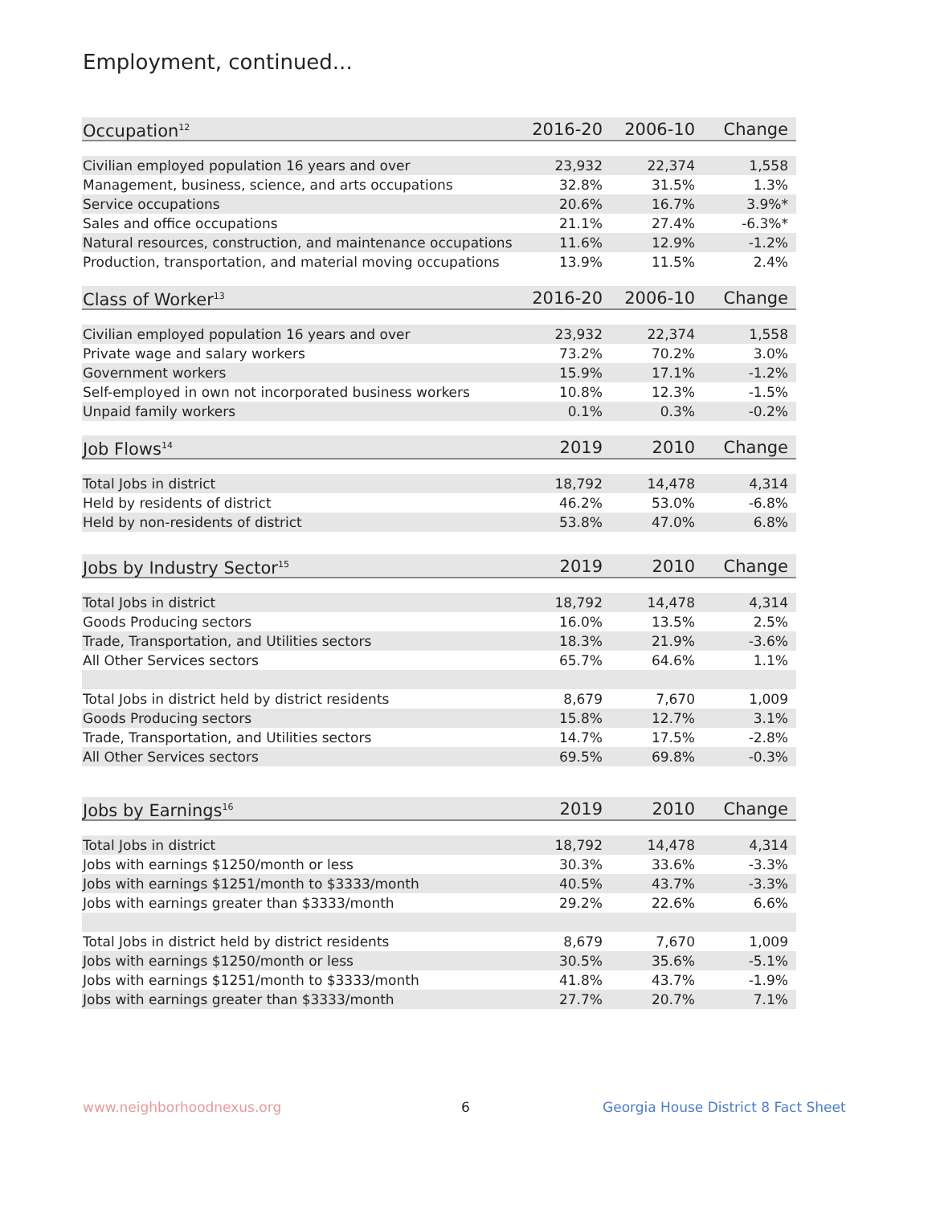Employment, continued...
| Occupation<sup>12</sup> | 2016-20 | 2006-10 | Change |
| --- | --- | --- | --- |
| Civilian employed population 16 years and over | 23,932 | 22,374 | 1,558 |
| Management, business, science, and arts occupations | 32.8% | 31.5% | 1.3% |
| Service occupations | 20.6% | 16.7% | 3.9%* |
| Sales and office occupations | 21.1% | 27.4% | -6.3%* |
| Natural resources, construction, and maintenance occupations | 11.6% | 12.9% | -1.2% |
| Production, transportation, and material moving occupations | 13.9% | 11.5% | 2.4% |
| Class of Worker<sup>13</sup> | 2016-20 | 2006-10 | Change |
| Civilian employed population 16 years and over | 23,932 | 22,374 | 1,558 |
| Private wage and salary workers | 73.2% | 70.2% | 3.0% |
| Government workers | 15.9% | 17.1% | -1.2% |
| Self-employed in own not incorporated business workers | 10.8% | 12.3% | -1.5% |
| Unpaid family workers | 0.1% | 0.3% | -0.2% |
| Job Flows<sup>14</sup> | 2019 | 2010 | Change |
| Total Jobs in district | 18,792 | 14,478 | 4,314 |
| Held by residents of district | 46.2% | 53.0% | -6.8% |
| Held by non-residents of district | 53.8% | 47.0% | 6.8% |
| Jobs by Industry Sector<sup>15</sup> | 2019 | 2010 | Change |
| Total Jobs in district | 18,792 | 14,478 | 4,314 |
| Goods Producing sectors | 16.0% | 13.5% | 2.5% |
| Trade, Transportation, and Utilities sectors | 18.3% | 21.9% | -3.6% |
| All Other Services sectors | 65.7% | 64.6% | 1.1% |
| Total Jobs in district held by district residents | 8,679 | 7,670 | 1,009 |
| Goods Producing sectors | 15.8% | 12.7% | 3.1% |
| Trade, Transportation, and Utilities sectors | 14.7% | 17.5% | -2.8% |
| All Other Services sectors | 69.5% | 69.8% | -0.3% |
| Jobs by Earnings<sup>16</sup> | 2019 | 2010 | Change |
| Total Jobs in district | 18,792 | 14,478 | 4,314 |
| Jobs with earnings $1250/month or less | 30.3% | 33.6% | -3.3% |
| Jobs with earnings $1251/month to $3333/month | 40.5% | 43.7% | -3.3% |
| Jobs with earnings greater than $3333/month | 29.2% | 22.6% | 6.6% |
| Total Jobs in district held by district residents | 8,679 | 7,670 | 1,009 |
| Jobs with earnings $1250/month or less | 30.5% | 35.6% | -5.1% |
| Jobs with earnings $1251/month to $3333/month | 41.8% | 43.7% | -1.9% |
| Jobs with earnings greater than $3333/month | 27.7% | 20.7% | 7.1% |
www.neighborhoodnexus.org 6
Georgia House District 8 Fact Sheet